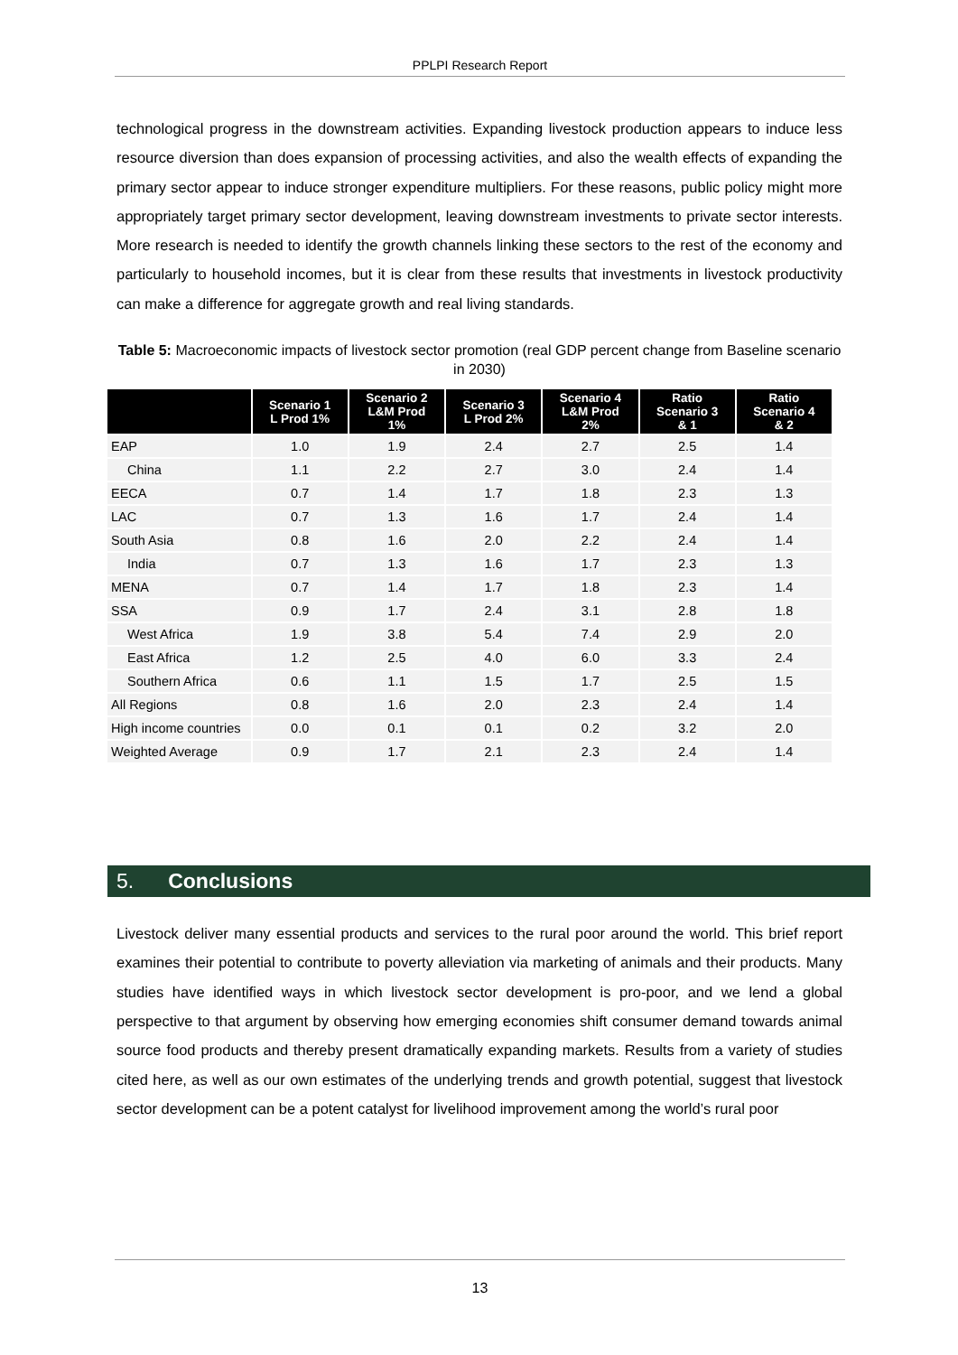PPLPI Research Report
technological progress in the downstream activities. Expanding livestock production appears to induce less resource diversion than does expansion of processing activities, and also the wealth effects of expanding the primary sector appear to induce stronger expenditure multipliers. For these reasons, public policy might more appropriately target primary sector development, leaving downstream investments to private sector interests. More research is needed to identify the growth channels linking these sectors to the rest of the economy and particularly to household incomes, but it is clear from these results that investments in livestock productivity can make a difference for aggregate growth and real living standards.
Table 5: Macroeconomic impacts of livestock sector promotion (real GDP percent change from Baseline scenario in 2030)
| | Scenario 1 L Prod 1% | Scenario 2 L&M Prod 1% | Scenario 3 L Prod 2% | Scenario 4 L&M Prod 2% | Ratio Scenario 3 & 1 | Ratio Scenario 4 & 2 |
| --- | --- | --- | --- | --- | --- | --- |
| EAP | 1.0 | 1.9 | 2.4 | 2.7 | 2.5 | 1.4 |
| China | 1.1 | 2.2 | 2.7 | 3.0 | 2.4 | 1.4 |
| EECA | 0.7 | 1.4 | 1.7 | 1.8 | 2.3 | 1.3 |
| LAC | 0.7 | 1.3 | 1.6 | 1.7 | 2.4 | 1.4 |
| South Asia | 0.8 | 1.6 | 2.0 | 2.2 | 2.4 | 1.4 |
| India | 0.7 | 1.3 | 1.6 | 1.7 | 2.3 | 1.3 |
| MENA | 0.7 | 1.4 | 1.7 | 1.8 | 2.3 | 1.4 |
| SSA | 0.9 | 1.7 | 2.4 | 3.1 | 2.8 | 1.8 |
| West Africa | 1.9 | 3.8 | 5.4 | 7.4 | 2.9 | 2.0 |
| East Africa | 1.2 | 2.5 | 4.0 | 6.0 | 3.3 | 2.4 |
| Southern Africa | 0.6 | 1.1 | 1.5 | 1.7 | 2.5 | 1.5 |
| All Regions | 0.8 | 1.6 | 2.0 | 2.3 | 2.4 | 1.4 |
| High income countries | 0.0 | 0.1 | 0.1 | 0.2 | 3.2 | 2.0 |
| Weighted Average | 0.9 | 1.7 | 2.1 | 2.3 | 2.4 | 1.4 |
5. Conclusions
Livestock deliver many essential products and services to the rural poor around the world. This brief report examines their potential to contribute to poverty alleviation via marketing of animals and their products. Many studies have identified ways in which livestock sector development is pro-poor, and we lend a global perspective to that argument by observing how emerging economies shift consumer demand towards animal source food products and thereby present dramatically expanding markets. Results from a variety of studies cited here, as well as our own estimates of the underlying trends and growth potential, suggest that livestock sector development can be a potent catalyst for livelihood improvement among the world’s rural poor
13